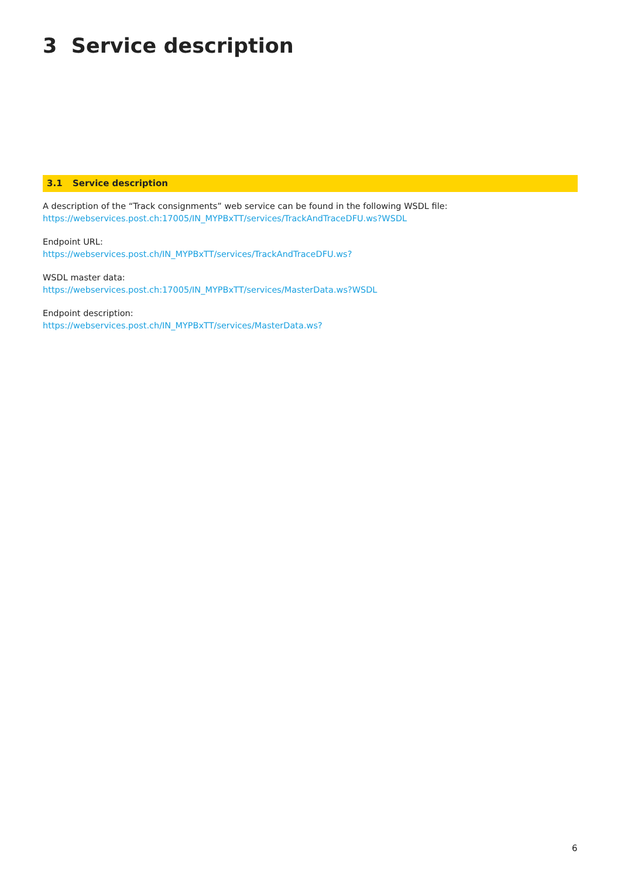3 Service description
3.1 Service description
A description of the “Track consignments” web service can be found in the following WSDL file:
https://webservices.post.ch:17005/IN_MYPBxTT/services/TrackAndTraceDFU.ws?WSDL
Endpoint URL:
https://webservices.post.ch/IN_MYPBxTT/services/TrackAndTraceDFU.ws?
WSDL master data:
https://webservices.post.ch:17005/IN_MYPBxTT/services/MasterData.ws?WSDL
Endpoint description:
https://webservices.post.ch/IN_MYPBxTT/services/MasterData.ws?
6